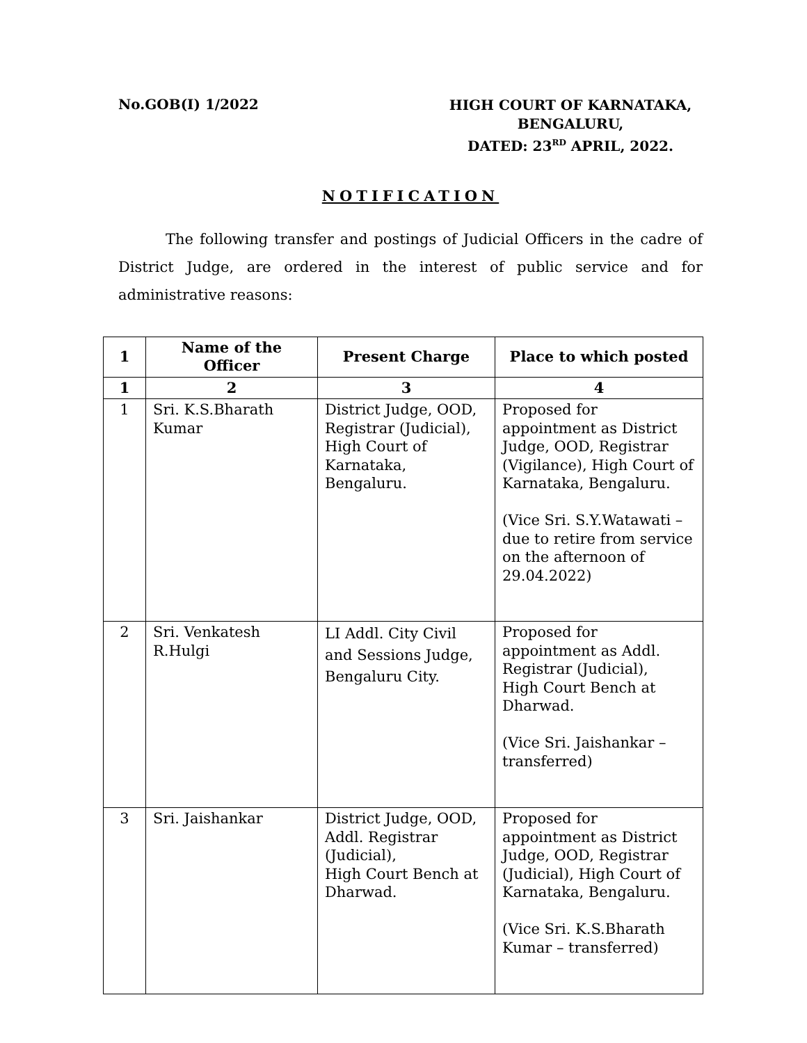No.GOB(I) 1/2022
HIGH COURT OF KARNATAKA,
BENGALURU,
DATED: 23<sup>RD</sup> APRIL, 2022.
NOTIFICATION
The following transfer and postings of Judicial Officers in the cadre of District Judge, are ordered in the interest of public service and for administrative reasons:
| 1 | Name of the Officer | Present Charge | Place to which posted |
| --- | --- | --- | --- |
| 1 | 2 | 3 | 4 |
| 1 | Sri. K.S.Bharath Kumar | District Judge, OOD, Registrar (Judicial), High Court of Karnataka, Bengaluru. | Proposed for appointment as District Judge, OOD, Registrar (Vigilance), High Court of Karnataka, Bengaluru. (Vice Sri. S.Y.Watawati – due to retire from service on the afternoon of 29.04.2022) |
| 2 | Sri. Venkatesh R.Hulgi | LI Addl. City Civil and Sessions Judge, Bengaluru City. | Proposed for appointment as Addl. Registrar (Judicial), High Court Bench at Dharwad. (Vice Sri. Jaishankar – transferred) |
| 3 | Sri. Jaishankar | District Judge, OOD, Addl. Registrar (Judicial), High Court Bench at Dharwad. | Proposed for appointment as District Judge, OOD, Registrar (Judicial), High Court of Karnataka, Bengaluru. (Vice Sri. K.S.Bharath Kumar – transferred) |